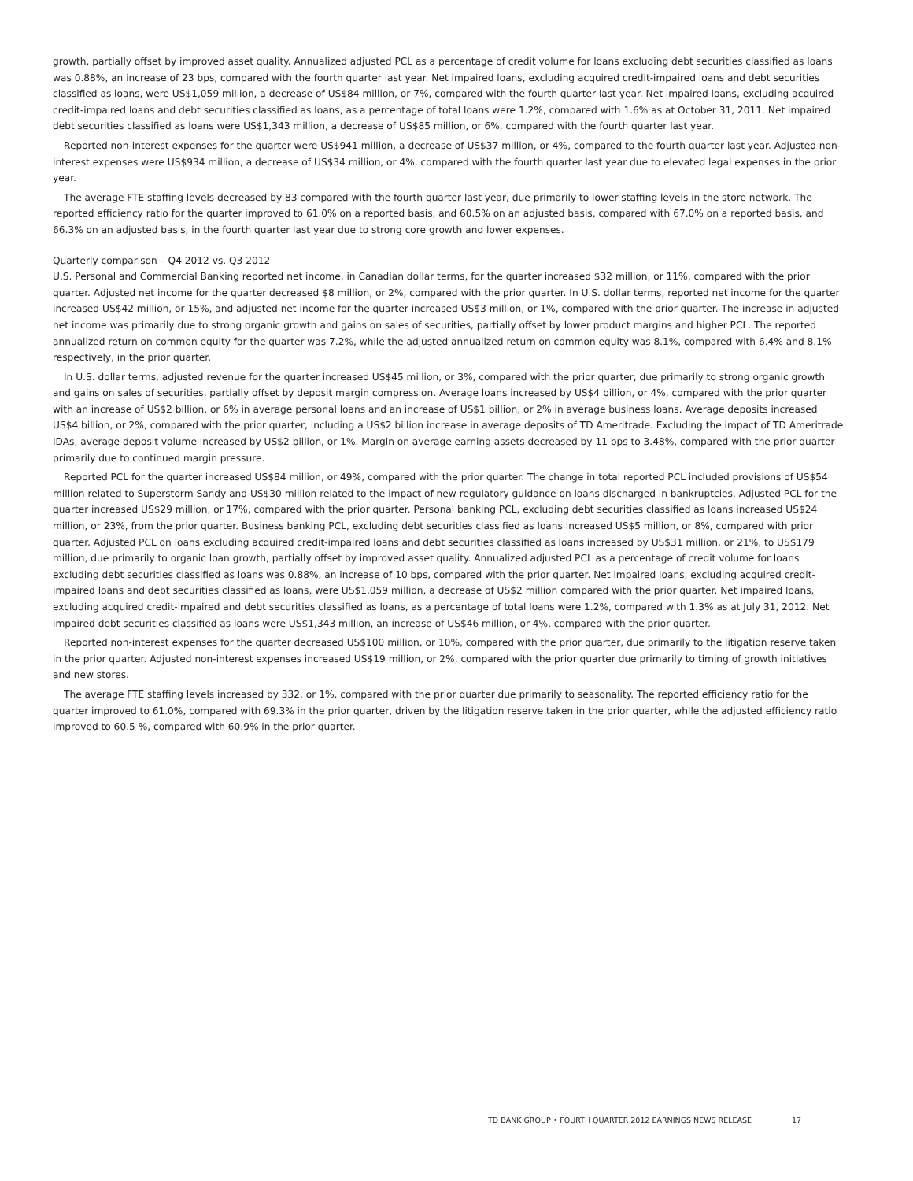growth, partially offset by improved asset quality. Annualized adjusted PCL as a percentage of credit volume for loans excluding debt securities classified as loans was 0.88%, an increase of 23 bps, compared with the fourth quarter last year. Net impaired loans, excluding acquired credit-impaired loans and debt securities classified as loans, were US$1,059 million, a decrease of US$84 million, or 7%, compared with the fourth quarter last year. Net impaired loans, excluding acquired credit-impaired loans and debt securities classified as loans, as a percentage of total loans were 1.2%, compared with 1.6% as at October 31, 2011. Net impaired debt securities classified as loans were US$1,343 million, a decrease of US$85 million, or 6%, compared with the fourth quarter last year.
Reported non-interest expenses for the quarter were US$941 million, a decrease of US$37 million, or 4%, compared to the fourth quarter last year. Adjusted non-interest expenses were US$934 million, a decrease of US$34 million, or 4%, compared with the fourth quarter last year due to elevated legal expenses in the prior year.
The average FTE staffing levels decreased by 83 compared with the fourth quarter last year, due primarily to lower staffing levels in the store network. The reported efficiency ratio for the quarter improved to 61.0% on a reported basis, and 60.5% on an adjusted basis, compared with 67.0% on a reported basis, and 66.3% on an adjusted basis, in the fourth quarter last year due to strong core growth and lower expenses.
Quarterly comparison – Q4 2012 vs. Q3 2012
U.S. Personal and Commercial Banking reported net income, in Canadian dollar terms, for the quarter increased $32 million, or 11%, compared with the prior quarter. Adjusted net income for the quarter decreased $8 million, or 2%, compared with the prior quarter. In U.S. dollar terms, reported net income for the quarter increased US$42 million, or 15%, and adjusted net income for the quarter increased US$3 million, or 1%, compared with the prior quarter. The increase in adjusted net income was primarily due to strong organic growth and gains on sales of securities, partially offset by lower product margins and higher PCL. The reported annualized return on common equity for the quarter was 7.2%, while the adjusted annualized return on common equity was 8.1%, compared with 6.4% and 8.1% respectively, in the prior quarter.
In U.S. dollar terms, adjusted revenue for the quarter increased US$45 million, or 3%, compared with the prior quarter, due primarily to strong organic growth and gains on sales of securities, partially offset by deposit margin compression. Average loans increased by US$4 billion, or 4%, compared with the prior quarter with an increase of US$2 billion, or 6% in average personal loans and an increase of US$1 billion, or 2% in average business loans. Average deposits increased US$4 billion, or 2%, compared with the prior quarter, including a US$2 billion increase in average deposits of TD Ameritrade. Excluding the impact of TD Ameritrade IDAs, average deposit volume increased by US$2 billion, or 1%. Margin on average earning assets decreased by 11 bps to 3.48%, compared with the prior quarter primarily due to continued margin pressure.
Reported PCL for the quarter increased US$84 million, or 49%, compared with the prior quarter. The change in total reported PCL included provisions of US$54 million related to Superstorm Sandy and US$30 million related to the impact of new regulatory guidance on loans discharged in bankruptcies. Adjusted PCL for the quarter increased US$29 million, or 17%, compared with the prior quarter. Personal banking PCL, excluding debt securities classified as loans increased US$24 million, or 23%, from the prior quarter. Business banking PCL, excluding debt securities classified as loans increased US$5 million, or 8%, compared with prior quarter. Adjusted PCL on loans excluding acquired credit-impaired loans and debt securities classified as loans increased by US$31 million, or 21%, to US$179 million, due primarily to organic loan growth, partially offset by improved asset quality. Annualized adjusted PCL as a percentage of credit volume for loans excluding debt securities classified as loans was 0.88%, an increase of 10 bps, compared with the prior quarter. Net impaired loans, excluding acquired credit-impaired loans and debt securities classified as loans, were US$1,059 million, a decrease of US$2 million compared with the prior quarter. Net impaired loans, excluding acquired credit-impaired and debt securities classified as loans, as a percentage of total loans were 1.2%, compared with 1.3% as at July 31, 2012. Net impaired debt securities classified as loans were US$1,343 million, an increase of US$46 million, or 4%, compared with the prior quarter.
Reported non-interest expenses for the quarter decreased US$100 million, or 10%, compared with the prior quarter, due primarily to the litigation reserve taken in the prior quarter. Adjusted non-interest expenses increased US$19 million, or 2%, compared with the prior quarter due primarily to timing of growth initiatives and new stores.
The average FTE staffing levels increased by 332, or 1%, compared with the prior quarter due primarily to seasonality. The reported efficiency ratio for the quarter improved to 61.0%, compared with 69.3% in the prior quarter, driven by the litigation reserve taken in the prior quarter, while the adjusted efficiency ratio improved to 60.5 %, compared with 60.9% in the prior quarter.
TD BANK GROUP • FOURTH QUARTER 2012 EARNINGS NEWS RELEASE 17